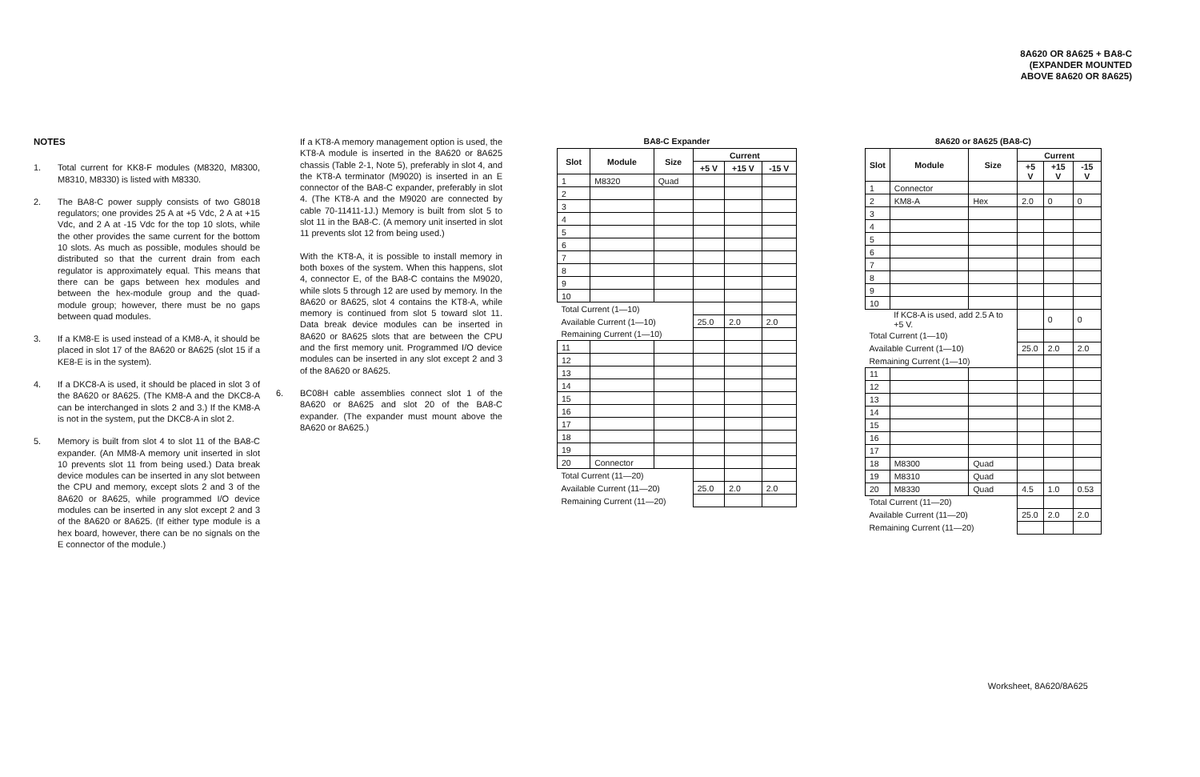8A620 OR 8A625 + BA8-C
(EXPANDER MOUNTED
ABOVE 8A620 OR 8A625)
NOTES
1. Total current for KK8-F modules (M8320, M8300, M8310, M8330) is listed with M8330.
2. The BA8-C power supply consists of two G8018 regulators; one provides 25 A at +5 Vdc, 2 A at +15 Vdc, and 2 A at -15 Vdc for the top 10 slots, while the other provides the same current for the bottom 10 slots. As much as possible, modules should be distributed so that the current drain from each regulator is approximately equal. This means that there can be gaps between hex modules and between the hex-module group and the quad-module group; however, there must be no gaps between quad modules.
3. If a KM8-E is used instead of a KM8-A, it should be placed in slot 17 of the 8A620 or 8A625 (slot 15 if a KE8-E is in the system).
4. If a DKC8-A is used, it should be placed in slot 3 of the 8A620 or 8A625. (The KM8-A and the DKC8-A can be interchanged in slots 2 and 3.) If the KM8-A is not in the system, put the DKC8-A in slot 2.
5. Memory is built from slot 4 to slot 11 of the BA8-C expander. (An MM8-A memory unit inserted in slot 10 prevents slot 11 from being used.) Data break device modules can be inserted in any slot between the CPU and memory, except slots 2 and 3 of the 8A620 or 8A625, while programmed I/O device modules can be inserted in any slot except 2 and 3 of the 8A620 or 8A625. (If either type module is a hex board, however, there can be no signals on the E connector of the module.)
If a KT8-A memory management option is used, the KT8-A module is inserted in the 8A620 or 8A625 chassis (Table 2-1, Note 5), preferably in slot 4, and the KT8-A terminator (M9020) is inserted in an E connector of the BA8-C expander, preferably in slot 4. (The KT8-A and the M9020 are connected by cable 70-11411-1J.) Memory is built from slot 5 to slot 11 in the BA8-C. (A memory unit inserted in slot 11 prevents slot 12 from being used.)
With the KT8-A, it is possible to install memory in both boxes of the system. When this happens, slot 4, connector E, of the BA8-C contains the M9020, while slots 5 through 12 are used by memory. In the 8A620 or 8A625, slot 4 contains the KT8-A, while memory is continued from slot 5 toward slot 11. Data break device modules can be inserted in 8A620 or 8A625 slots that are between the CPU and the first memory unit. Programmed I/O device modules can be inserted in any slot except 2 and 3 of the 8A620 or 8A625.
6. BC08H cable assemblies connect slot 1 of the 8A620 or 8A625 and slot 20 of the BA8-C expander. (The expander must mount above the 8A620 or 8A625.)
BA8-C Expander
| Slot | Module | Size | Current | | |
| --- | --- | --- | --- | --- | --- |
| | | | +5 V | +15 V | -15 V |
| 1 | M8320 | Quad | | | |
| 2 | | | | | |
| 3 | | | | | |
| 4 | | | | | |
| 5 | | | | | |
| 6 | | | | | |
| 7 | | | | | |
| 8 | | | | | |
| 9 | | | | | |
| 10 | | | | | |
| Total Current (1—10) | | | | | |
| Available Current (1—10) | | | 25.0 | 2.0 | 2.0 |
| Remaining Current (1—10) | | | | | |
| 11 | | | | | |
| 12 | | | | | |
| 13 | | | | | |
| 14 | | | | | |
| 15 | | | | | |
| 16 | | | | | |
| 17 | | | | | |
| 18 | | | | | |
| 19 | | | | | |
| 20 | Connector | | | | |
| Total Current (11—20) | | | | | |
| Available Current (11—20) | | | 25.0 | 2.0 | 2.0 |
| Remaining Current (11—20) | | | | | |
8A620 or 8A625 (BA8-C)
| Slot | Module | Size | Current | | |
| --- | --- | --- | --- | --- | --- |
| | | | +5 V | +15 V | -15 V |
| 1 | Connector | | | | |
| 2 | KM8-A | Hex | 2.0 | 0 | 0 |
| 3 | | | | | |
| 4 | | | | | |
| 5 | | | | | |
| 6 | | | | | |
| 7 | | | | | |
| 8 | | | | | |
| 9 | | | | | |
| 10 | | | | | |
| | If KC8-A is used, add 2.5 A to +5 V. | | | 0 | 0 |
| Total Current (1—10) | | | | | |
| Available Current (1—10) | | | 25.0 | 2.0 | 2.0 |
| Remaining Current (1—10) | | | | | |
| 11 | | | | | |
| 12 | | | | | |
| 13 | | | | | |
| 14 | | | | | |
| 15 | | | | | |
| 16 | | | | | |
| 17 | | | | | |
| 18 | M8300 | Quad | | | |
| 19 | M8310 | Quad | | | |
| 20 | M8330 | Quad | 4.5 | 1.0 | 0.53 |
| Total Current (11—20) | | | | | |
| Available Current (11—20) | | | 25.0 | 2.0 | 2.0 |
| Remaining Current (11—20) | | | | | |
Worksheet, 8A620/8A625